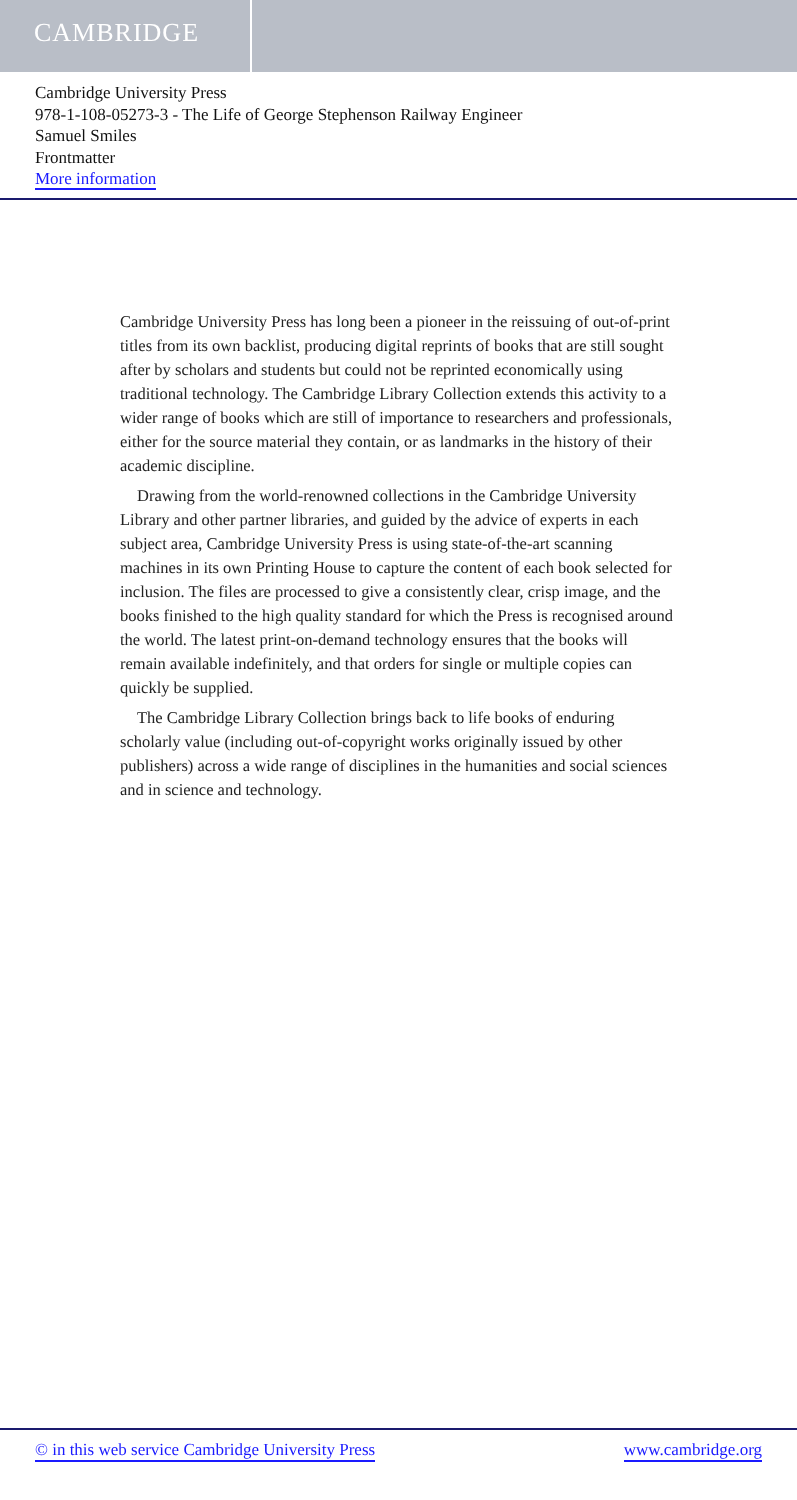CAMBRIDGE
Cambridge University Press
978-1-108-05273-3 - The Life of George Stephenson Railway Engineer
Samuel Smiles
Frontmatter
More information
Cambridge University Press has long been a pioneer in the reissuing of out-of-print titles from its own backlist, producing digital reprints of books that are still sought after by scholars and students but could not be reprinted economically using traditional technology. The Cambridge Library Collection extends this activity to a wider range of books which are still of importance to researchers and professionals, either for the source material they contain, or as landmarks in the history of their academic discipline.
Drawing from the world-renowned collections in the Cambridge University Library and other partner libraries, and guided by the advice of experts in each subject area, Cambridge University Press is using state-of-the-art scanning machines in its own Printing House to capture the content of each book selected for inclusion. The files are processed to give a consistently clear, crisp image, and the books finished to the high quality standard for which the Press is recognised around the world. The latest print-on-demand technology ensures that the books will remain available indefinitely, and that orders for single or multiple copies can quickly be supplied.
The Cambridge Library Collection brings back to life books of enduring scholarly value (including out-of-copyright works originally issued by other publishers) across a wide range of disciplines in the humanities and social sciences and in science and technology.
© in this web service Cambridge University Press www.cambridge.org